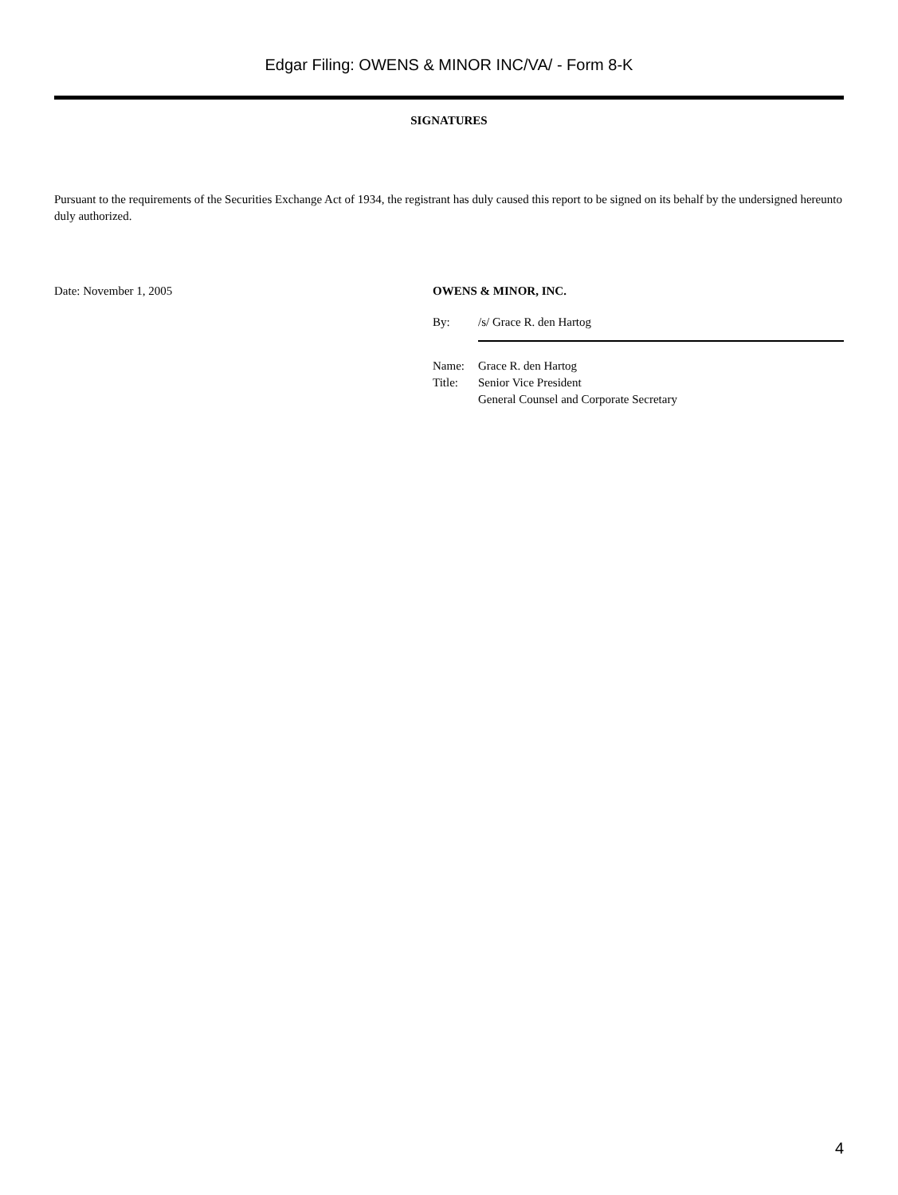Edgar Filing: OWENS & MINOR INC/VA/ - Form 8-K
SIGNATURES
Pursuant to the requirements of the Securities Exchange Act of 1934, the registrant has duly caused this report to be signed on its behalf by the undersigned hereunto duly authorized.
Date: November 1, 2005 OWENS & MINOR, INC.
| By: | /s/ Grace R. den Hartog |
| Name: | Grace R. den Hartog |
| Title: | Senior Vice President General Counsel and Corporate Secretary |
4